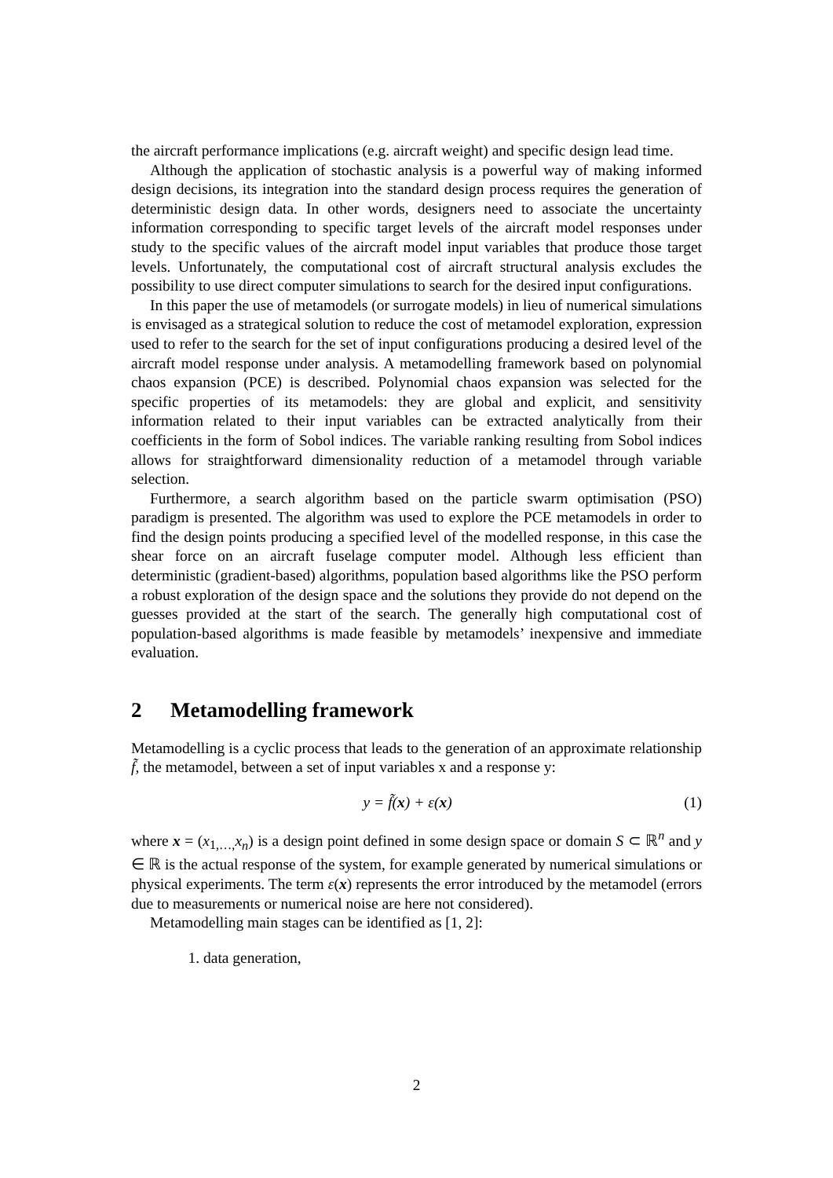the aircraft performance implications (e.g. aircraft weight) and specific design lead time.
Although the application of stochastic analysis is a powerful way of making informed design decisions, its integration into the standard design process requires the generation of deterministic design data. In other words, designers need to associate the uncertainty information corresponding to specific target levels of the aircraft model responses under study to the specific values of the aircraft model input variables that produce those target levels. Unfortunately, the computational cost of aircraft structural analysis excludes the possibility to use direct computer simulations to search for the desired input configurations.
In this paper the use of metamodels (or surrogate models) in lieu of numerical simulations is envisaged as a strategical solution to reduce the cost of metamodel exploration, expression used to refer to the search for the set of input configurations producing a desired level of the aircraft model response under analysis. A metamodelling framework based on polynomial chaos expansion (PCE) is described. Polynomial chaos expansion was selected for the specific properties of its metamodels: they are global and explicit, and sensitivity information related to their input variables can be extracted analytically from their coefficients in the form of Sobol indices. The variable ranking resulting from Sobol indices allows for straightforward dimensionality reduction of a metamodel through variable selection.
Furthermore, a search algorithm based on the particle swarm optimisation (PSO) paradigm is presented. The algorithm was used to explore the PCE metamodels in order to find the design points producing a specified level of the modelled response, in this case the shear force on an aircraft fuselage computer model. Although less efficient than deterministic (gradient-based) algorithms, population based algorithms like the PSO perform a robust exploration of the design space and the solutions they provide do not depend on the guesses provided at the start of the search. The generally high computational cost of population-based algorithms is made feasible by metamodels’ inexpensive and immediate evaluation.
2 Metamodelling framework
Metamodelling is a cyclic process that leads to the generation of an approximate relationship f̃, the metamodel, between a set of input variables x and a response y:
y = f̃(x) + ε(x) (1)
where x = (x<sub>1,…,</sub>x<sub>n</sub>) is a design point defined in some design space or domain S ⊂ ℝ<sup>n</sup> and y ∈ ℝ is the actual response of the system, for example generated by numerical simulations or physical experiments. The term ε(x) represents the error introduced by the metamodel (errors due to measurements or numerical noise are here not considered).
Metamodelling main stages can be identified as [1, 2]:
1. data generation,
2